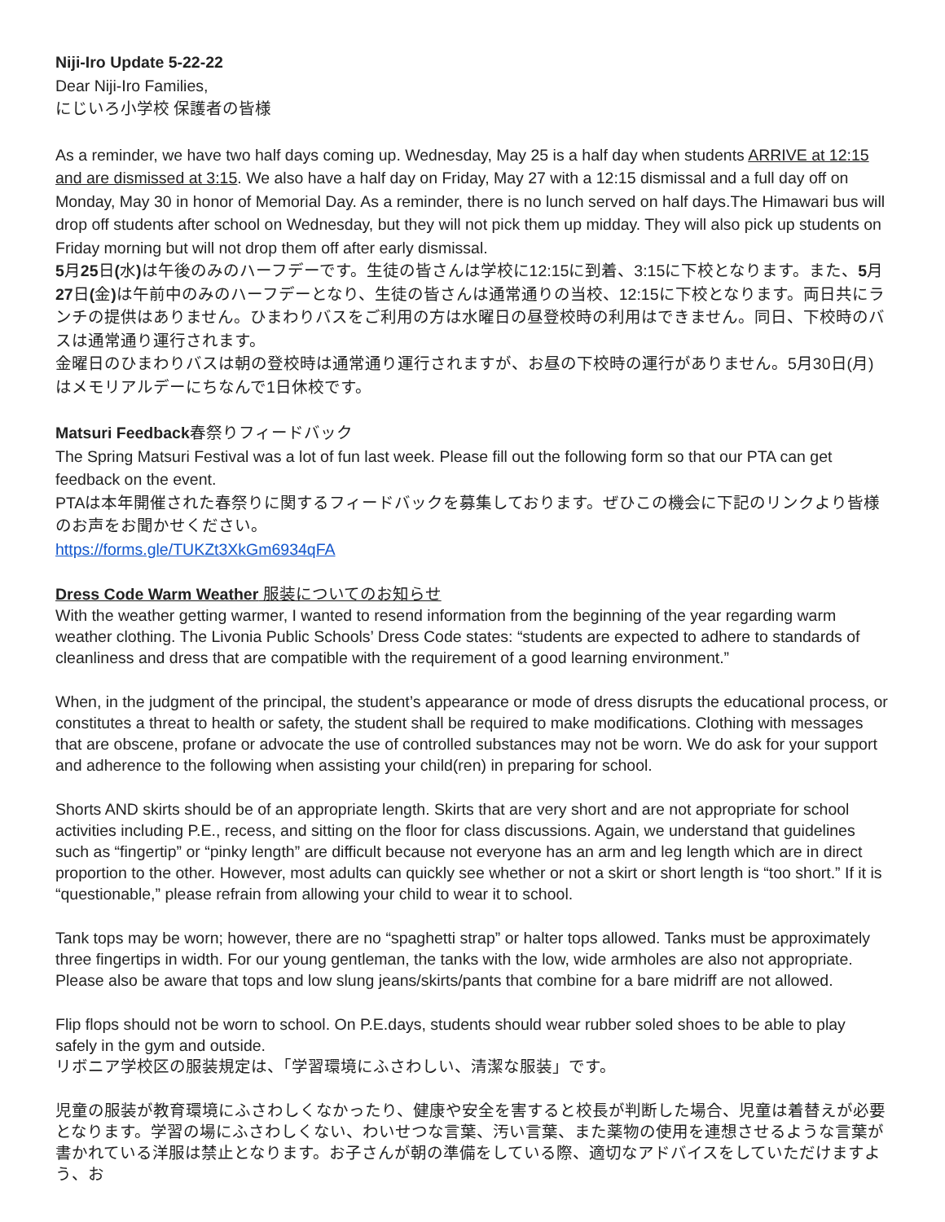Niji-Iro Update 5-22-22
Dear Niji-Iro Families,
にじいろ小学校 保護者の皆様
As a reminder, we have two half days coming up. Wednesday, May 25 is a half day when students ARRIVE at 12:15 and are dismissed at 3:15. We also have a half day on Friday, May 27 with a 12:15 dismissal and a full day off on Monday, May 30 in honor of Memorial Day. As a reminder, there is no lunch served on half days.The Himawari bus will drop off students after school on Wednesday, but they will not pick them up midday. They will also pick up students on Friday morning but will not drop them off after early dismissal.
5月25日(水) は午後のみのハーフデーです。生徒の皆さんは学校に12:15に到着、3:15に下校となります。また、5月27日(金) は午前中のみのハーフデーとなり、生徒の皆さんは通常通りの当校、12:15に下校となります。両日共にランチの提供はありません。ひまわりバスをご利用の方は水曜日の昼登校時の利用はできません。同日、下校時のバスは通常通り運行されます。
金曜日のひまわりバスは朝の登校時は通常通り運行されますが、お昼の下校時の運行がありません。5月30日(月)はメモリアルデーにちなんで1日休校です。
Matsuri Feedback春祭りフィードバック
The Spring Matsuri Festival was a lot of fun last week. Please fill out the following form so that our PTA can get feedback on the event.
PTAは本年開催された春祭りに関するフィードバックを募集しております。ぜひこの機会に下記のリンクより皆様のお声をお聞かせください。
https://forms.gle/TUKZt3XkGm6934qFA
Dress Code Warm Weather 服装についてのお知らせ
With the weather getting warmer, I wanted to resend information from the beginning of the year regarding warm weather clothing. The Livonia Public Schools’ Dress Code states: “students are expected to adhere to standards of cleanliness and dress that are compatible with the requirement of a good learning environment.”
When, in the judgment of the principal, the student’s appearance or mode of dress disrupts the educational process, or constitutes a threat to health or safety, the student shall be required to make modifications. Clothing with messages that are obscene, profane or advocate the use of controlled substances may not be worn. We do ask for your support and adherence to the following when assisting your child(ren) in preparing for school.
Shorts AND skirts should be of an appropriate length. Skirts that are very short and are not appropriate for school activities including P.E., recess, and sitting on the floor for class discussions. Again, we understand that guidelines such as “fingertip” or “pinky length” are difficult because not everyone has an arm and leg length which are in direct proportion to the other. However, most adults can quickly see whether or not a skirt or short length is “too short.” If it is “questionable,” please refrain from allowing your child to wear it to school.
Tank tops may be worn; however, there are no “spaghetti strap” or halter tops allowed. Tanks must be approximately three fingertips in width. For our young gentleman, the tanks with the low, wide armholes are also not appropriate. Please also be aware that tops and low slung jeans/skirts/pants that combine for a bare midriff are not allowed.
Flip flops should not be worn to school. On P.E.days, students should wear rubber soled shoes to be able to play safely in the gym and outside.
リボニア学校区の服装規定は、「学習環境にふさわしい、清潔な服装」です。
児童の服装が教育環境にふさわしくなかったり、健康や安全を害すると校長が判断した場合、児童は着替えが必要となります。学習の場にふさわしくない、わいせつな言葉、汚い言葉、また薬物の使用を連想させるような言葉が書かれている洋服は禁止となります。お子さんが朝の準備をしている際、適切なアドバイスをしていただけますよう、お